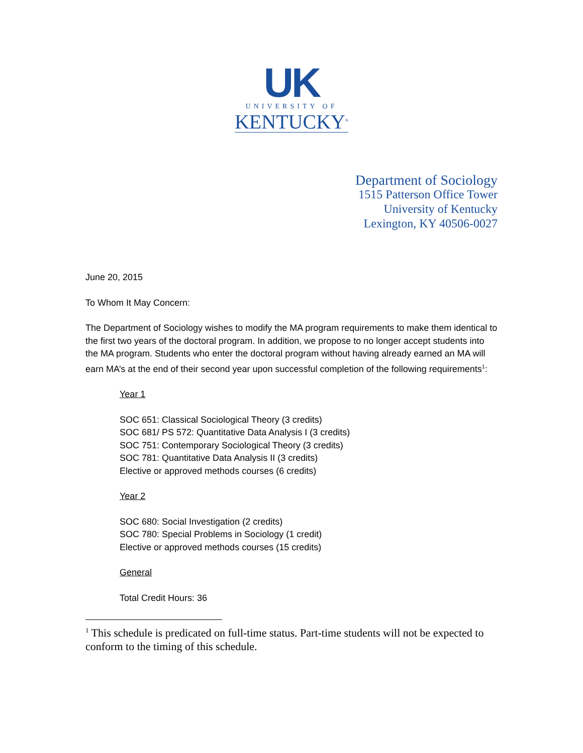UK
UNIVERSITY OF
KENTUCKY<sup>®</sup>
Department of Sociology
1515 Patterson Office Tower
University of Kentucky
Lexington, KY 40506-0027
June 20, 2015
To Whom It May Concern:
The Department of Sociology wishes to modify the MA program requirements to make them identical to the first two years of the doctoral program. In addition, we propose to no longer accept students into the MA program. Students who enter the doctoral program without having already earned an MA will earn MA’s at the end of their second year upon successful completion of the following requirements<sup>1</sup>:
Year 1
SOC 651: Classical Sociological Theory (3 credits)
SOC 681/ PS 572: Quantitative Data Analysis I (3 credits)
SOC 751: Contemporary Sociological Theory (3 credits)
SOC 781: Quantitative Data Analysis II (3 credits)
Elective or approved methods courses (6 credits)
Year 2
SOC 680: Social Investigation (2 credits)
SOC 780: Special Problems in Sociology (1 credit)
Elective or approved methods courses (15 credits)
General
Total Credit Hours: 36
<sup>1</sup> This schedule is predicated on full-time status. Part-time students will not be expected to conform to the timing of this schedule.